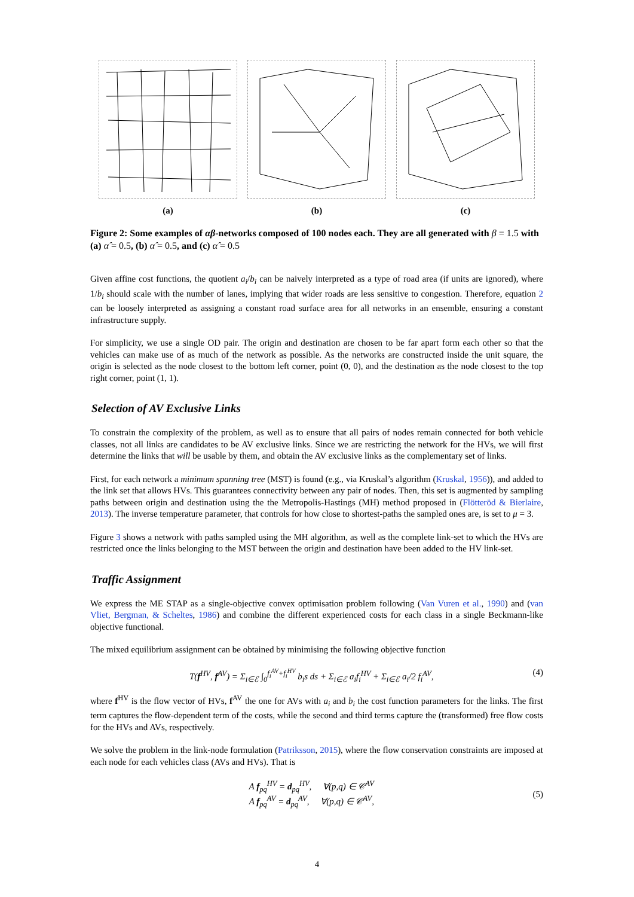(a) (b) (c)
Figure 2: Some examples of αβ-networks composed of 100 nodes each. They are all generated with β = 1.5 with (a) α̂ = 0.5, (b) α̂ = 0.5, and (c) α̂ = 0.5
Given affine cost functions, the quotient a<sub>i</sub>/b<sub>i</sub> can be naively interpreted as a type of road area (if units are ignored), where 1/b<sub>i</sub> should scale with the number of lanes, implying that wider roads are less sensitive to congestion. Therefore, equation 2 can be loosely interpreted as assigning a constant road surface area for all networks in an ensemble, ensuring a constant infrastructure supply.
For simplicity, we use a single OD pair. The origin and destination are chosen to be far apart form each other so that the vehicles can make use of as much of the network as possible. As the networks are constructed inside the unit square, the origin is selected as the node closest to the bottom left corner, point (0, 0), and the destination as the node closest to the top right corner, point (1, 1).
Selection of AV Exclusive Links
To constrain the complexity of the problem, as well as to ensure that all pairs of nodes remain connected for both vehicle classes, not all links are candidates to be AV exclusive links. Since we are restricting the network for the HVs, we will first determine the links that will be usable by them, and obtain the AV exclusive links as the complementary set of links.
First, for each network a minimum spanning tree (MST) is found (e.g., via Kruskal’s algorithm (Kruskal, 1956)), and added to the link set that allows HVs. This guarantees connectivity between any pair of nodes. Then, this set is augmented by sampling paths between origin and destination using the the Metropolis-Hastings (MH) method proposed in (Flötteröd & Bierlaire, 2013). The inverse temperature parameter, that controls for how close to shortest-paths the sampled ones are, is set to μ = 3.
Figure 3 shows a network with paths sampled using the MH algorithm, as well as the complete link-set to which the HVs are restricted once the links belonging to the MST between the origin and destination have been added to the HV link-set.
Traffic Assignment
We express the ME STAP as a single-objective convex optimisation problem following (Van Vuren et al., 1990) and (van Vliet, Bergman, & Scheltes, 1986) and combine the different experienced costs for each class in a single Beckmann-like objective functional.
The mixed equilibrium assignment can be obtained by minimising the following objective function
T(f<sup>HV</sup>, f<sup>AV</sup>) = Σ<sub>i∈ℰ</sub> ∫<sub>0</sub><sup>f<sub>i</sub><sup>AV</sup>+f<sub>i</sub><sup>HV</sup></sup> b<sub>i</sub>s ds + Σ<sub>i∈ℰ</sub> a<sub>i</sub>f<sub>i</sub><sup>HV</sup> + Σ<sub>i∈ℰ</sub> a<sub>i</sub>/2 f<sub>i</sub><sup>AV</sup>,
(4)
where f<sup>HV</sup> is the flow vector of HVs, f<sup>AV</sup> the one for AVs with a<sub>i</sub> and b<sub>i</sub> the cost function parameters for the links. The first term captures the flow-dependent term of the costs, while the second and third terms capture the (transformed) free flow costs for the HVs and AVs, respectively.
We solve the problem in the link-node formulation (Patriksson, 2015), where the flow conservation constraints are imposed at each node for each vehicles class (AVs and HVs). That is
A f<sub>pq</sub><sup>HV</sup> = d<sub>pq</sub><sup>HV</sup>, ∀(p,q) ∈ 𝒞<sup>AV</sup>
A f<sub>pq</sub><sup>AV</sup> = d<sub>pq</sub><sup>AV</sup>, ∀(p,q) ∈ 𝒞<sup>AV</sup>,
(5)
4